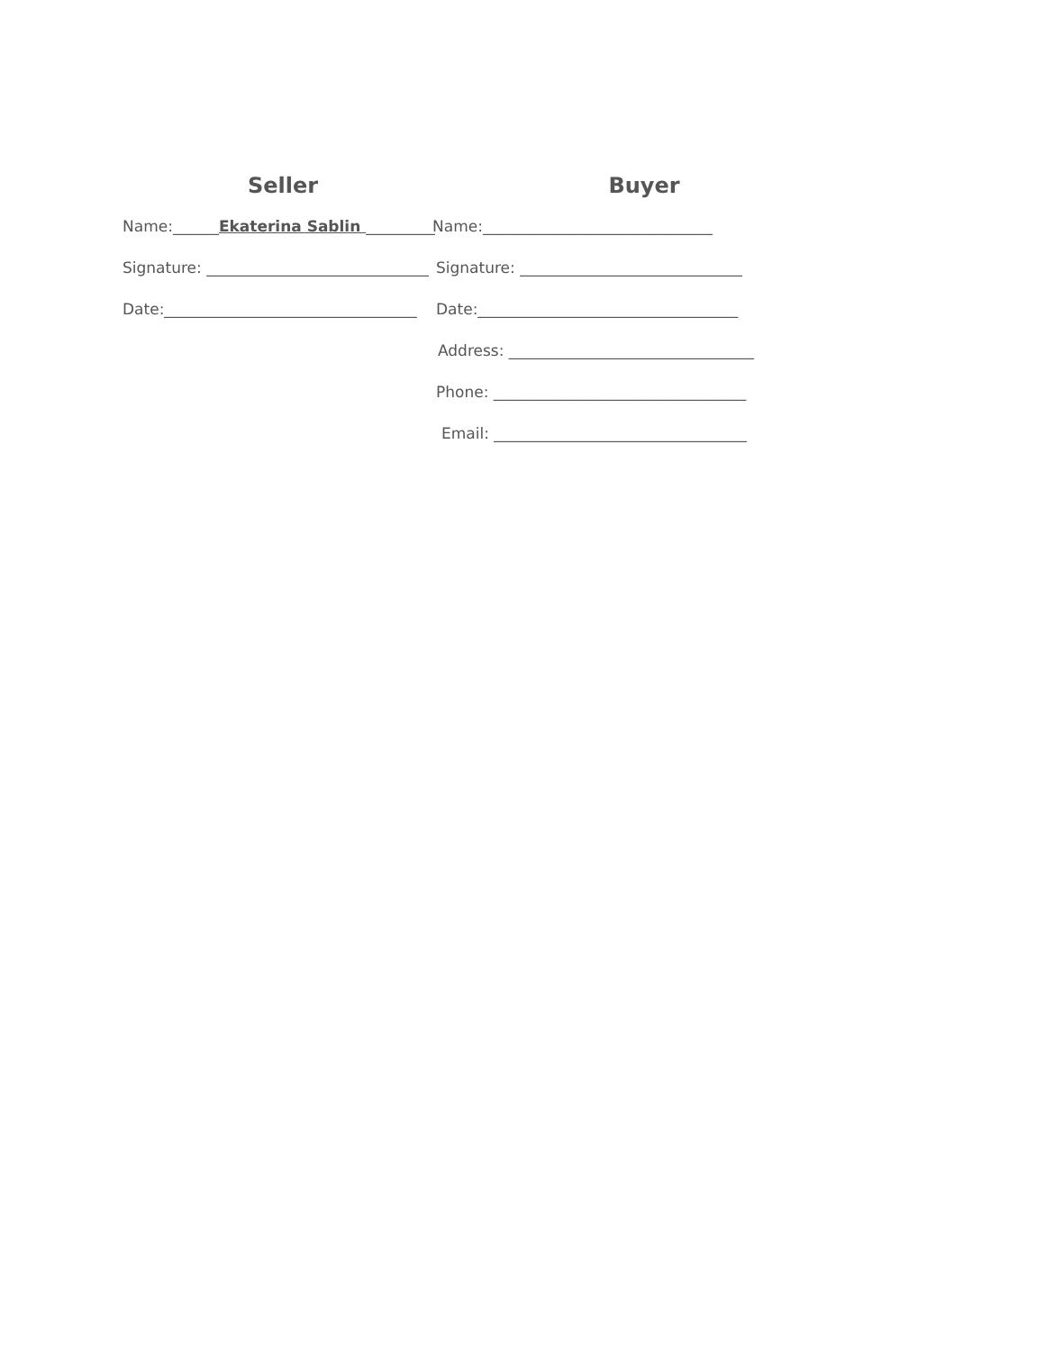Seller
Name:______Ekaterina Sablin _________
Signature: _____________________________
Date:_________________________________
Buyer
Name:______________________________
Signature: _____________________________
Date:__________________________________
Address: ________________________________
Phone: _________________________________
Email: _________________________________